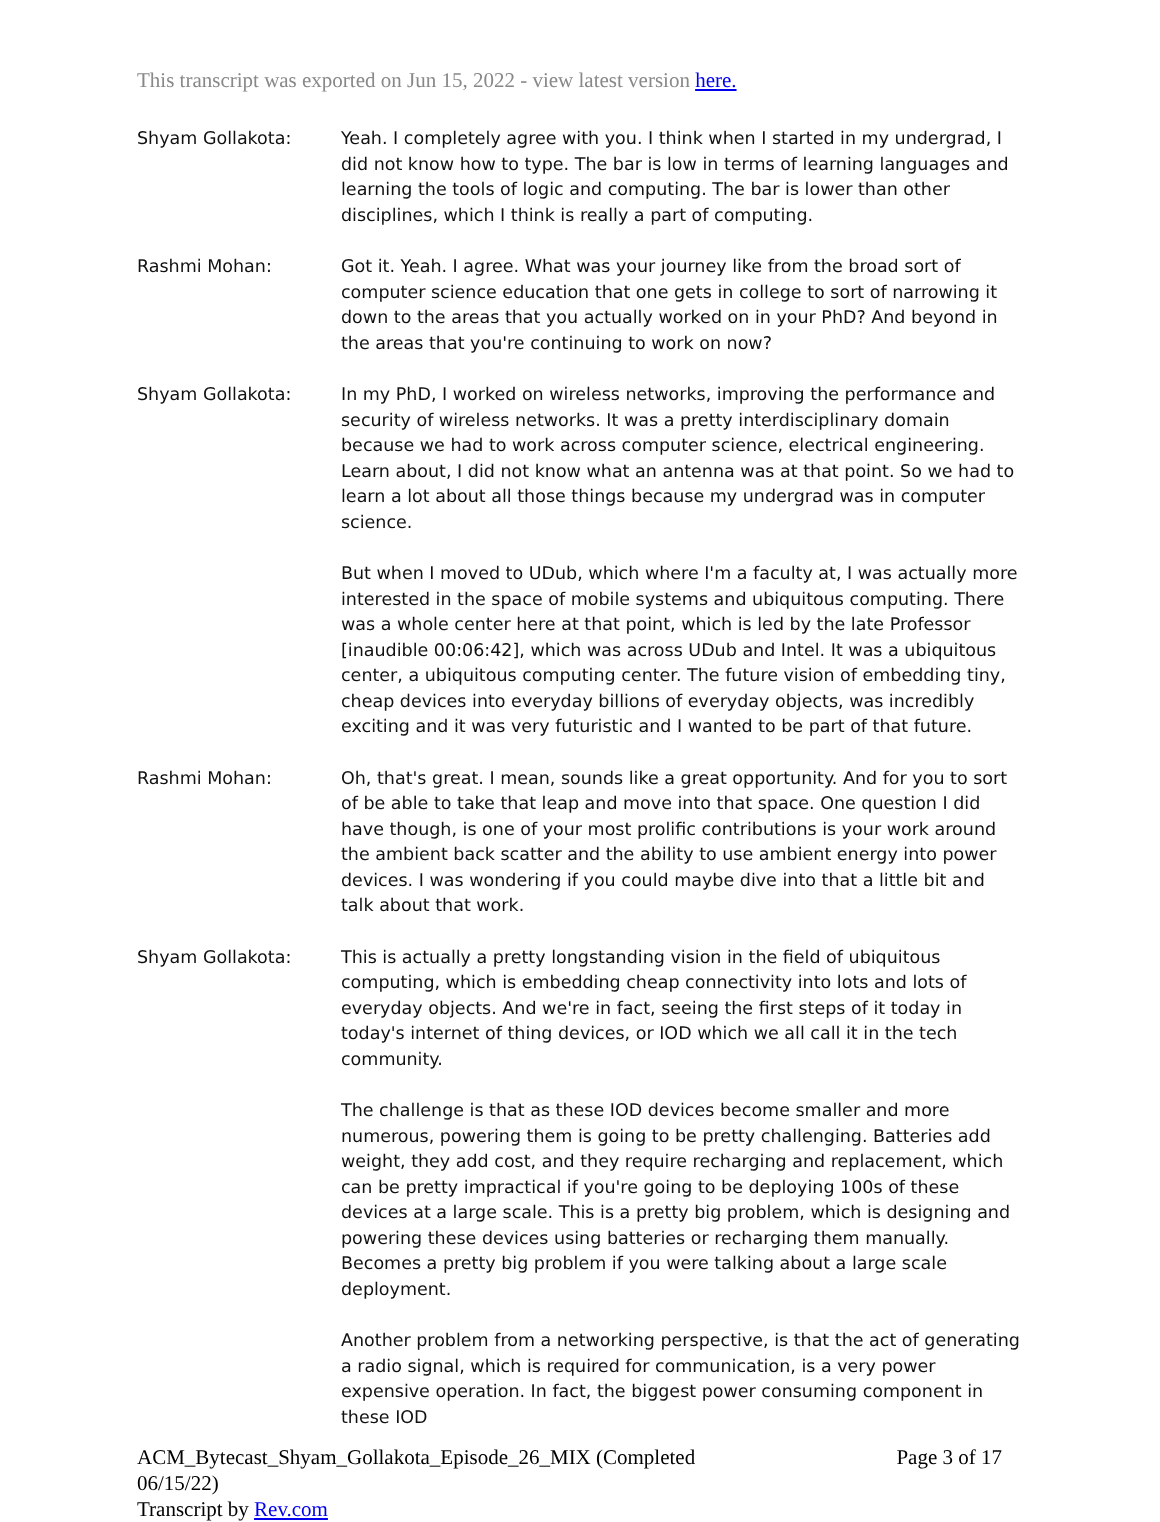This transcript was exported on Jun 15, 2022 - view latest version here.
Shyam Gollakota: Yeah. I completely agree with you. I think when I started in my undergrad, I did not know how to type. The bar is low in terms of learning languages and learning the tools of logic and computing. The bar is lower than other disciplines, which I think is really a part of computing.
Rashmi Mohan: Got it. Yeah. I agree. What was your journey like from the broad sort of computer science education that one gets in college to sort of narrowing it down to the areas that you actually worked on in your PhD? And beyond in the areas that you're continuing to work on now?
Shyam Gollakota: In my PhD, I worked on wireless networks, improving the performance and security of wireless networks. It was a pretty interdisciplinary domain because we had to work across computer science, electrical engineering. Learn about, I did not know what an antenna was at that point. So we had to learn a lot about all those things because my undergrad was in computer science.
But when I moved to UDub, which where I'm a faculty at, I was actually more interested in the space of mobile systems and ubiquitous computing. There was a whole center here at that point, which is led by the late Professor [inaudible 00:06:42], which was across UDub and Intel. It was a ubiquitous center, a ubiquitous computing center. The future vision of embedding tiny, cheap devices into everyday billions of everyday objects, was incredibly exciting and it was very futuristic and I wanted to be part of that future.
Rashmi Mohan: Oh, that's great. I mean, sounds like a great opportunity. And for you to sort of be able to take that leap and move into that space. One question I did have though, is one of your most prolific contributions is your work around the ambient back scatter and the ability to use ambient energy into power devices. I was wondering if you could maybe dive into that a little bit and talk about that work.
Shyam Gollakota: This is actually a pretty longstanding vision in the field of ubiquitous computing, which is embedding cheap connectivity into lots and lots of everyday objects. And we're in fact, seeing the first steps of it today in today's internet of thing devices, or IOD which we all call it in the tech community.
The challenge is that as these IOD devices become smaller and more numerous, powering them is going to be pretty challenging. Batteries add weight, they add cost, and they require recharging and replacement, which can be pretty impractical if you're going to be deploying 100s of these devices at a large scale. This is a pretty big problem, which is designing and powering these devices using batteries or recharging them manually. Becomes a pretty big problem if you were talking about a large scale deployment.
Another problem from a networking perspective, is that the act of generating a radio signal, which is required for communication, is a very power expensive operation. In fact, the biggest power consuming component in these IOD
ACM_Bytecast_Shyam_Gollakota_Episode_26_MIX (Completed
06/15/22)
Transcript by Rev.com
Page 3 of 17